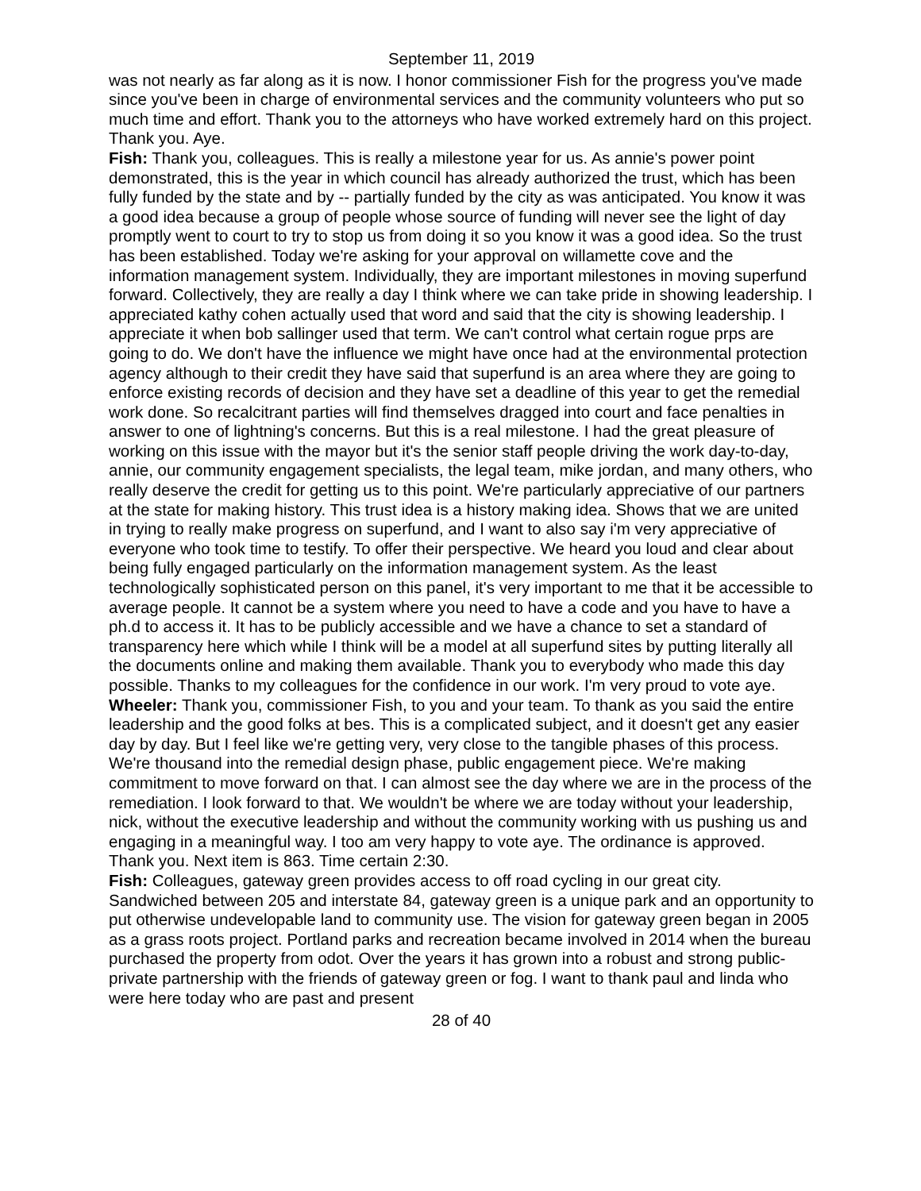September 11, 2019
was not nearly as far along as it is now. I honor commissioner Fish for the progress you've made since you've been in charge of environmental services and the community volunteers who put so much time and effort. Thank you to the attorneys who have worked extremely hard on this project. Thank you. Aye.
Fish: Thank you, colleagues. This is really a milestone year for us. As annie's power point demonstrated, this is the year in which council has already authorized the trust, which has been fully funded by the state and by -- partially funded by the city as was anticipated. You know it was a good idea because a group of people whose source of funding will never see the light of day promptly went to court to try to stop us from doing it so you know it was a good idea. So the trust has been established. Today we're asking for your approval on willamette cove and the information management system. Individually, they are important milestones in moving superfund forward. Collectively, they are really a day I think where we can take pride in showing leadership. I appreciated kathy cohen actually used that word and said that the city is showing leadership. I appreciate it when bob sallinger used that term. We can't control what certain rogue prps are going to do. We don't have the influence we might have once had at the environmental protection agency although to their credit they have said that superfund is an area where they are going to enforce existing records of decision and they have set a deadline of this year to get the remedial work done. So recalcitrant parties will find themselves dragged into court and face penalties in answer to one of lightning's concerns. But this is a real milestone. I had the great pleasure of working on this issue with the mayor but it's the senior staff people driving the work day-to-day, annie, our community engagement specialists, the legal team, mike jordan, and many others, who really deserve the credit for getting us to this point. We're particularly appreciative of our partners at the state for making history. This trust idea is a history making idea. Shows that we are united in trying to really make progress on superfund, and I want to also say i'm very appreciative of everyone who took time to testify. To offer their perspective. We heard you loud and clear about being fully engaged particularly on the information management system. As the least technologically sophisticated person on this panel, it's very important to me that it be accessible to average people. It cannot be a system where you need to have a code and you have to have a ph.d to access it. It has to be publicly accessible and we have a chance to set a standard of transparency here which while I think will be a model at all superfund sites by putting literally all the documents online and making them available. Thank you to everybody who made this day possible. Thanks to my colleagues for the confidence in our work. I'm very proud to vote aye.
Wheeler: Thank you, commissioner Fish, to you and your team. To thank as you said the entire leadership and the good folks at bes. This is a complicated subject, and it doesn't get any easier day by day. But I feel like we're getting very, very close to the tangible phases of this process. We're thousand into the remedial design phase, public engagement piece. We're making commitment to move forward on that. I can almost see the day where we are in the process of the remediation. I look forward to that. We wouldn't be where we are today without your leadership, nick, without the executive leadership and without the community working with us pushing us and engaging in a meaningful way. I too am very happy to vote aye. The ordinance is approved. Thank you. Next item is 863. Time certain 2:30.
Fish: Colleagues, gateway green provides access to off road cycling in our great city. Sandwiched between 205 and interstate 84, gateway green is a unique park and an opportunity to put otherwise undevelopable land to community use. The vision for gateway green began in 2005 as a grass roots project. Portland parks and recreation became involved in 2014 when the bureau purchased the property from odot. Over the years it has grown into a robust and strong public-private partnership with the friends of gateway green or fog. I want to thank paul and linda who were here today who are past and present
28 of 40